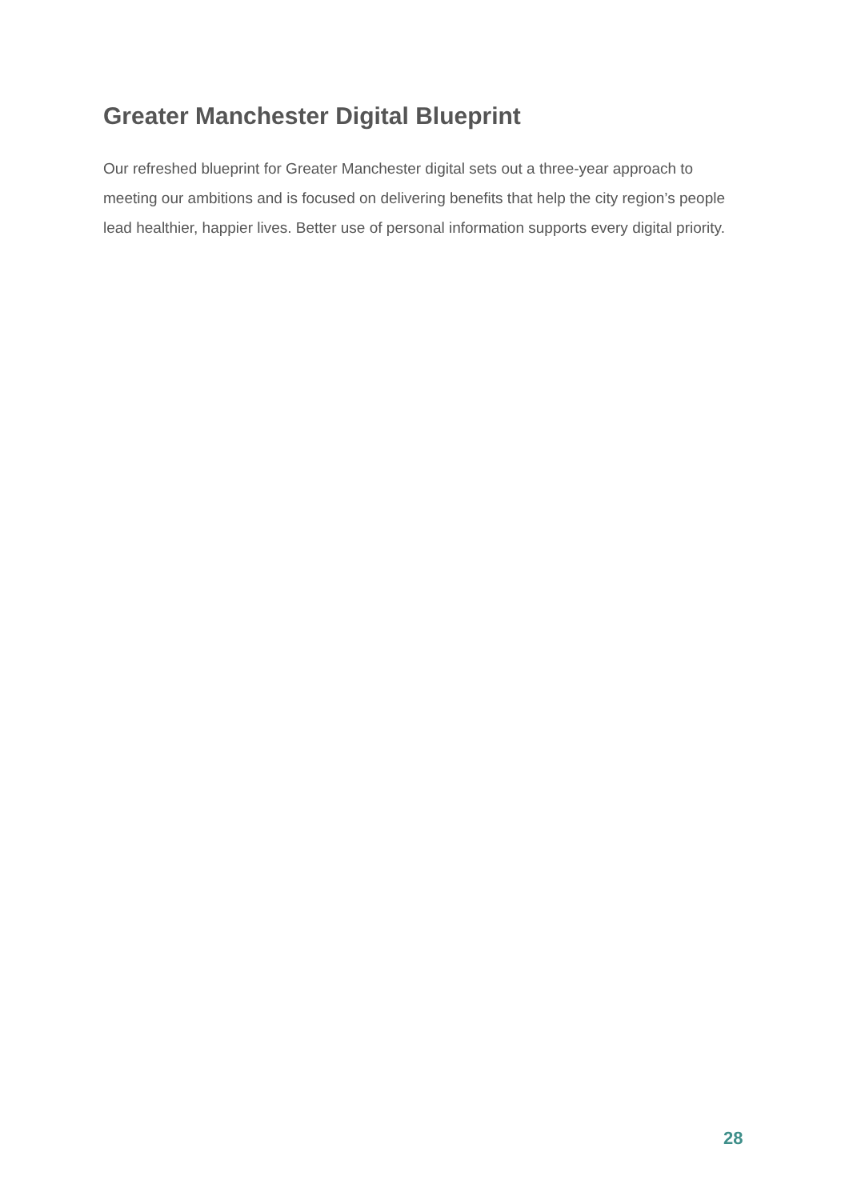Greater Manchester Digital Blueprint
Our refreshed blueprint for Greater Manchester digital sets out a three-year approach to meeting our ambitions and is focused on delivering benefits that help the city region’s people lead healthier, happier lives. Better use of personal information supports every digital priority.
28